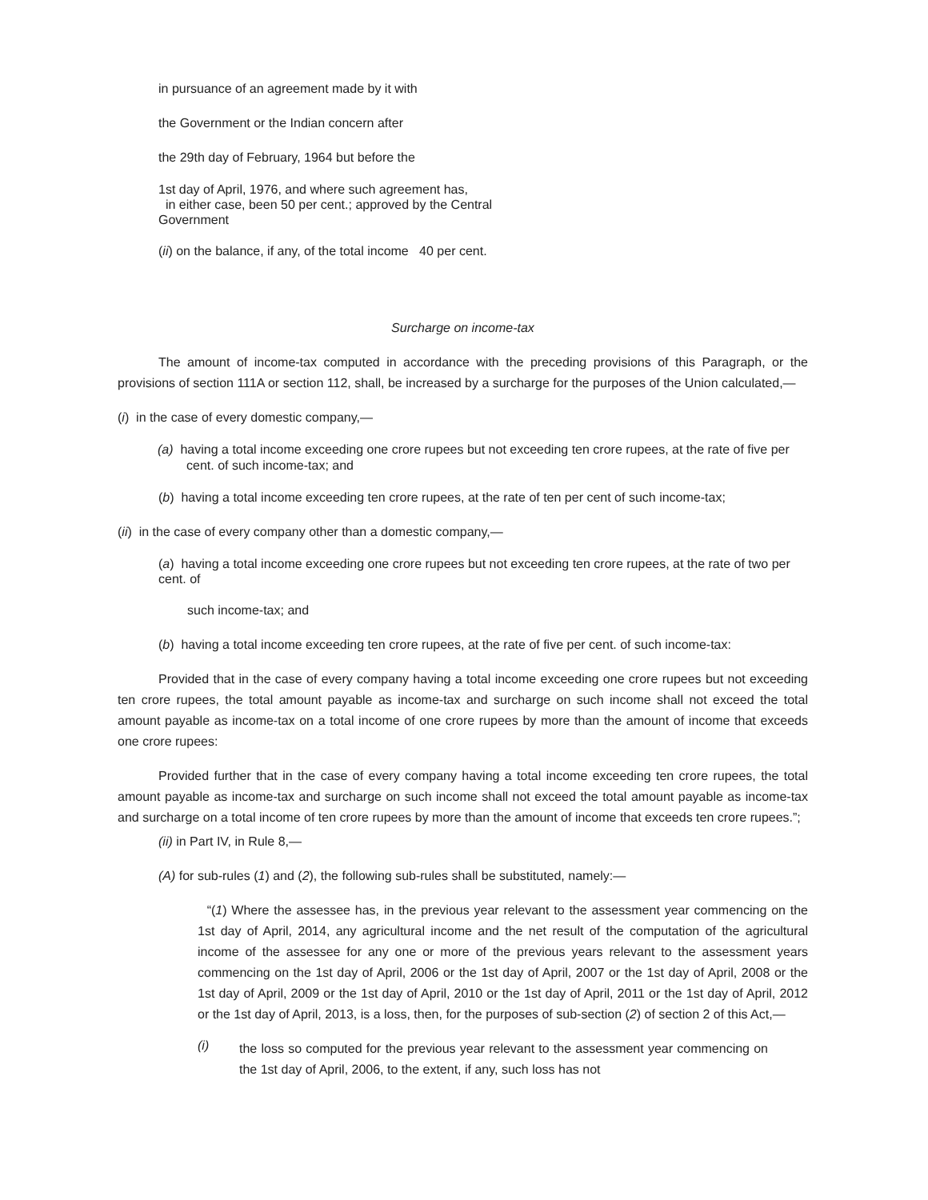in pursuance of an agreement made by it with
the Government or the Indian concern after
the 29th day of February, 1964 but before the
1st day of April, 1976, and where such agreement has,
in either case, been 50 per cent.; approved by the Central
Government
(ii) on the balance, if any, of the total income 40 per cent.
Surcharge on income-tax
The amount of income-tax computed in accordance with the preceding provisions of this Paragraph, or the provisions of section 111A or section 112, shall, be increased by a surcharge for the purposes of the Union calculated,—
(i) in the case of every domestic company,—
(a) having a total income exceeding one crore rupees but not exceeding ten crore rupees, at the rate of five per cent. of such income-tax; and
(b) having a total income exceeding ten crore rupees, at the rate of ten per cent of such income-tax;
(ii) in the case of every company other than a domestic company,—
(a) having a total income exceeding one crore rupees but not exceeding ten crore rupees, at the rate of two per cent. of
such income-tax; and
(b) having a total income exceeding ten crore rupees, at the rate of five per cent. of such income-tax:
Provided that in the case of every company having a total income exceeding one crore rupees but not exceeding ten crore rupees, the total amount payable as income-tax and surcharge on such income shall not exceed the total amount payable as income-tax on a total income of one crore rupees by more than the amount of income that exceeds one crore rupees:
Provided further that in the case of every company having a total income exceeding ten crore rupees, the total amount payable as income-tax and surcharge on such income shall not exceed the total amount payable as income-tax and surcharge on a total income of ten crore rupees by more than the amount of income that exceeds ten crore rupees.”;
(ii) in Part IV, in Rule 8,—
(A) for sub-rules (1) and (2), the following sub-rules shall be substituted, namely:—
“(1) Where the assessee has, in the previous year relevant to the assessment year commencing on the 1st day of April, 2014, any agricultural income and the net result of the computation of the agricultural income of the assessee for any one or more of the previous years relevant to the assessment years commencing on the 1st day of April, 2006 or the 1st day of April, 2007 or the 1st day of April, 2008 or the 1st day of April, 2009 or the 1st day of April, 2010 or the 1st day of April, 2011 or the 1st day of April, 2012 or the 1st day of April, 2013, is a loss, then, for the purposes of sub-section (2) of section 2 of this Act,—
(i)
the loss so computed for the previous year relevant to the assessment year commencing on the 1st day of April, 2006, to the extent, if any, such loss has not